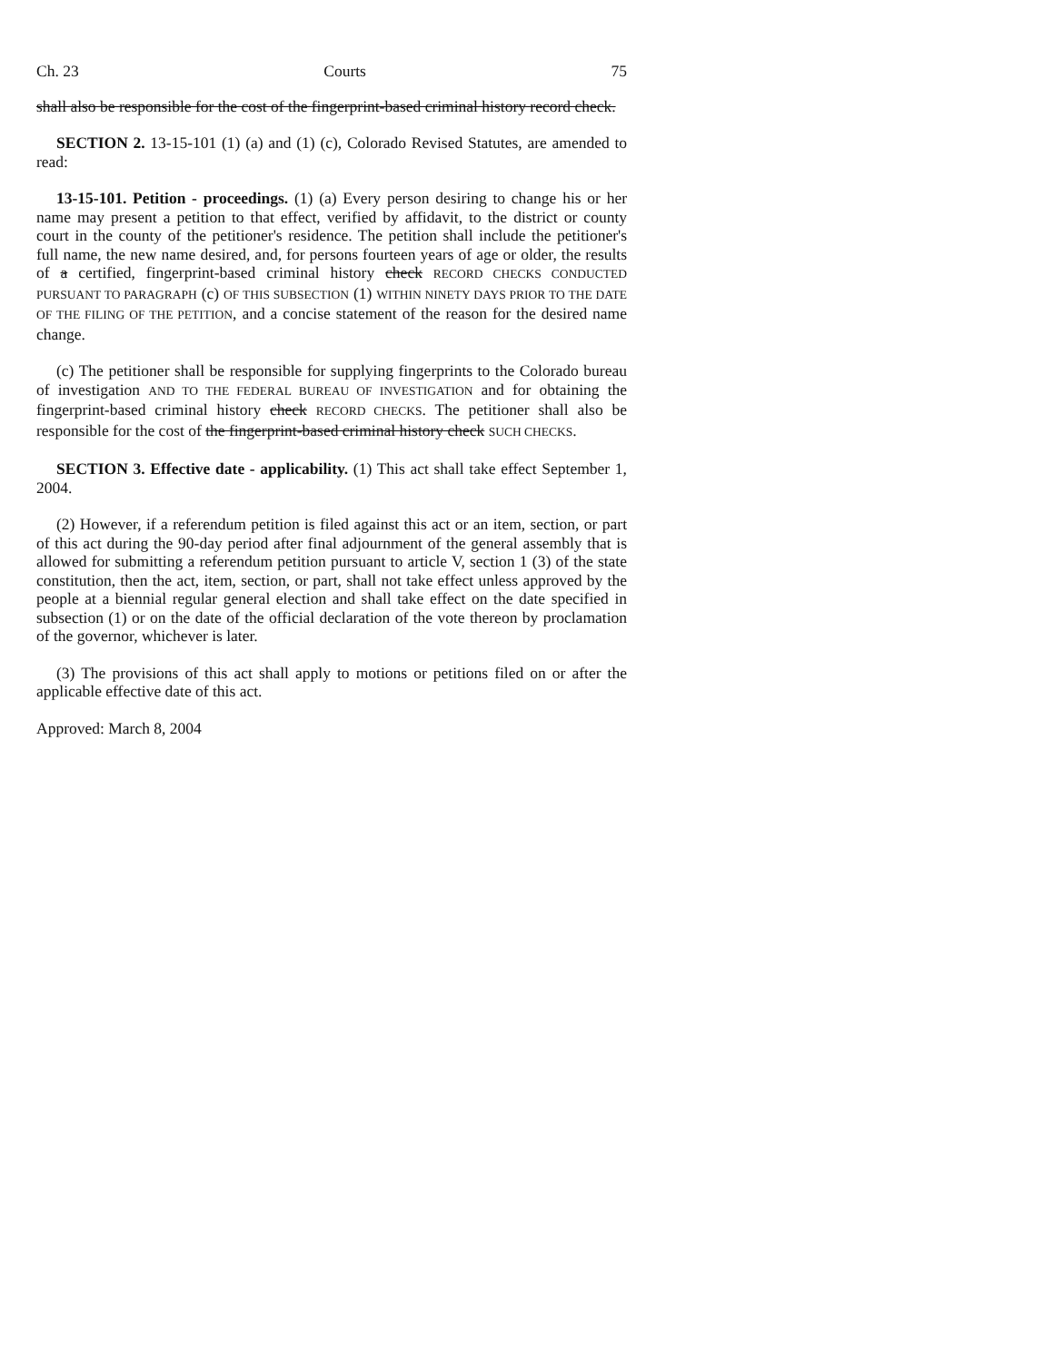Ch. 23 Courts 75
shall also be responsible for the cost of the fingerprint-based criminal history record check.
SECTION 2. 13-15-101 (1) (a) and (1) (c), Colorado Revised Statutes, are amended to read:
13-15-101. Petition - proceedings. (1) (a) Every person desiring to change his or her name may present a petition to that effect, verified by affidavit, to the district or county court in the county of the petitioner's residence. The petition shall include the petitioner's full name, the new name desired, and, for persons fourteen years of age or older, the results of a certified, fingerprint-based criminal history check RECORD CHECKS CONDUCTED PURSUANT TO PARAGRAPH (c) OF THIS SUBSECTION (1) WITHIN NINETY DAYS PRIOR TO THE DATE OF THE FILING OF THE PETITION, and a concise statement of the reason for the desired name change.
(c) The petitioner shall be responsible for supplying fingerprints to the Colorado bureau of investigation AND TO THE FEDERAL BUREAU OF INVESTIGATION and for obtaining the fingerprint-based criminal history check RECORD CHECKS. The petitioner shall also be responsible for the cost of the fingerprint-based criminal history check SUCH CHECKS.
SECTION 3. Effective date - applicability. (1) This act shall take effect September 1, 2004.
(2) However, if a referendum petition is filed against this act or an item, section, or part of this act during the 90-day period after final adjournment of the general assembly that is allowed for submitting a referendum petition pursuant to article V, section 1 (3) of the state constitution, then the act, item, section, or part, shall not take effect unless approved by the people at a biennial regular general election and shall take effect on the date specified in subsection (1) or on the date of the official declaration of the vote thereon by proclamation of the governor, whichever is later.
(3) The provisions of this act shall apply to motions or petitions filed on or after the applicable effective date of this act.
Approved: March 8, 2004